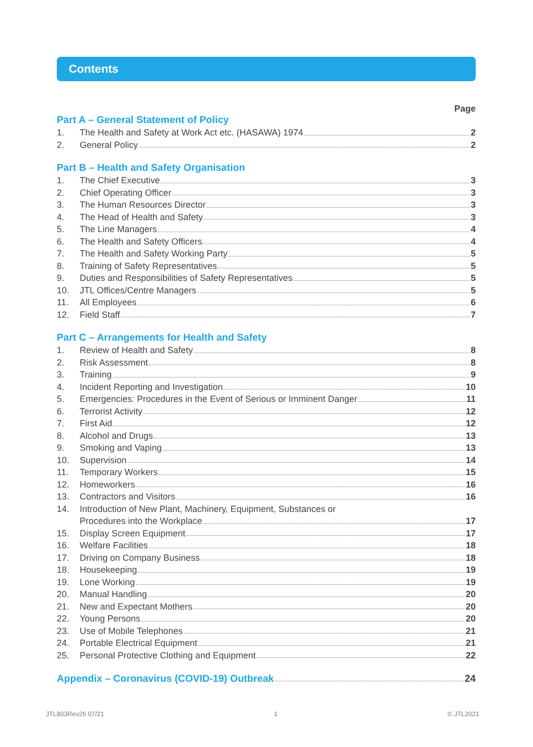Contents
Page
Part A – General Statement of Policy
1. The Health and Safety at Work Act etc. (HASAWA) 1974 2
2. General Policy 2
Part B – Health and Safety Organisation
1. The Chief Executive 3
2. Chief Operating Officer 3
3. The Human Resources Director 3
4. The Head of Health and Safety 3
5. The Line Managers 4
6. The Health and Safety Officers 4
7. The Health and Safety Working Party 5
8. Training of Safety Representatives 5
9. Duties and Responsibilities of Safety Representatives 5
10. JTL Offices/Centre Managers 5
11. All Employees 6
12. Field Staff 7
Part C – Arrangements for Health and Safety
1. Review of Health and Safety 8
2. Risk Assessment 8
3. Training 9
4. Incident Reporting and Investigation 10
5. Emergencies: Procedures in the Event of Serious or Imminent Danger 11
6. Terrorist Activity 12
7. First Aid 12
8. Alcohol and Drugs 13
9. Smoking and Vaping 13
10. Supervision 14
11. Temporary Workers 15
12. Homeworkers 16
13. Contractors and Visitors 16
14. Introduction of New Plant, Machinery, Equipment, Substances or
Procedures into the Workplace 17
15. Display Screen Equipment 17
16. Welfare Facilities 18
17. Driving on Company Business 18
18. Housekeeping 19
19. Lone Working 19
20. Manual Handling 20
21. New and Expectant Mothers 20
22. Young Persons 20
23. Use of Mobile Telephones 21
24. Portable Electrical Equipment 21
25. Personal Protective Clothing and Equipment 22
Appendix – Coronavirus (COVID-19) Outbreak 24
JTL803Rev26 07/21 1 © JTL2021